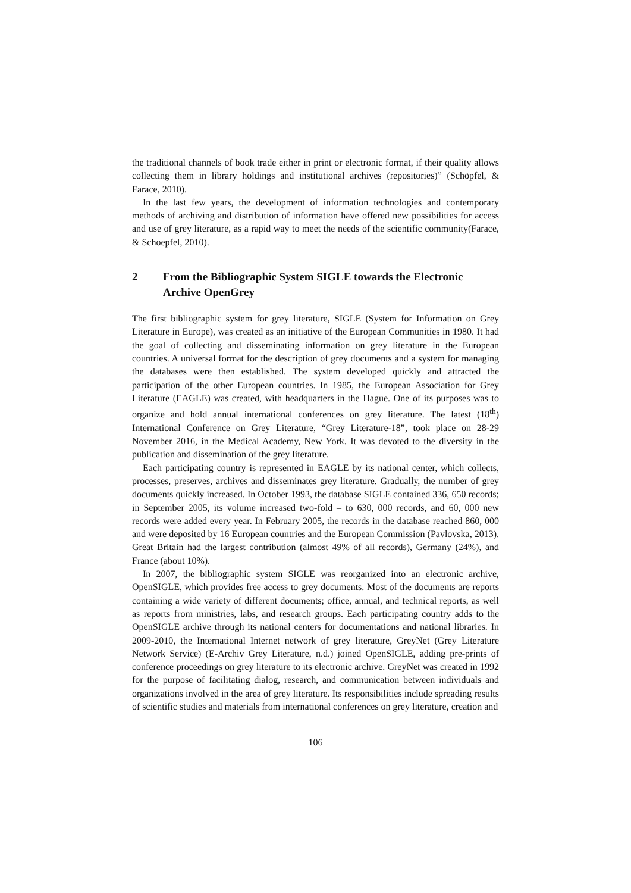the traditional channels of book trade either in print or electronic format, if their quality allows collecting them in library holdings and institutional archives (repositories)” (Schöpfel, & Farace, 2010).
In the last few years, the development of information technologies and contemporary methods of archiving and distribution of information have offered new possibilities for access and use of grey literature, as a rapid way to meet the needs of the scientific community(Farace, & Schoepfel, 2010).
2 From the Bibliographic System SIGLE towards the Electronic Archive OpenGrey
The first bibliographic system for grey literature, SIGLE (System for Information on Grey Literature in Europe), was created as an initiative of the European Communities in 1980. It had the goal of collecting and disseminating information on grey literature in the European countries. A universal format for the description of grey documents and a system for managing the databases were then established. The system developed quickly and attracted the participation of the other European countries. In 1985, the European Association for Grey Literature (EAGLE) was created, with headquarters in the Hague. One of its purposes was to organize and hold annual international conferences on grey literature. The latest (18<sup>th</sup>) International Conference on Grey Literature, “Grey Literature-18”, took place on 28-29 November 2016, in the Medical Academy, New York. It was devoted to the diversity in the publication and dissemination of the grey literature.
Each participating country is represented in EAGLE by its national center, which collects, processes, preserves, archives and disseminates grey literature. Gradually, the number of grey documents quickly increased. In October 1993, the database SIGLE contained 336, 650 records; in September 2005, its volume increased two-fold – to 630, 000 records, and 60, 000 new records were added every year. In February 2005, the records in the database reached 860, 000 and were deposited by 16 European countries and the European Commission (Pavlovska, 2013). Great Britain had the largest contribution (almost 49% of all records), Germany (24%), and France (about 10%).
In 2007, the bibliographic system SIGLE was reorganized into an electronic archive, OpenSIGLE, which provides free access to grey documents. Most of the documents are reports containing a wide variety of different documents; office, annual, and technical reports, as well as reports from ministries, labs, and research groups. Each participating country adds to the OpenSIGLE archive through its national centers for documentations and national libraries. In 2009-2010, the International Internet network of grey literature, GreyNet (Grey Literature Network Service) (E-Archiv Grey Literature, n.d.) joined OpenSIGLE, adding pre-prints of conference proceedings on grey literature to its electronic archive. GreyNet was created in 1992 for the purpose of facilitating dialog, research, and communication between individuals and organizations involved in the area of grey literature. Its responsibilities include spreading results of scientific studies and materials from international conferences on grey literature, creation and
106